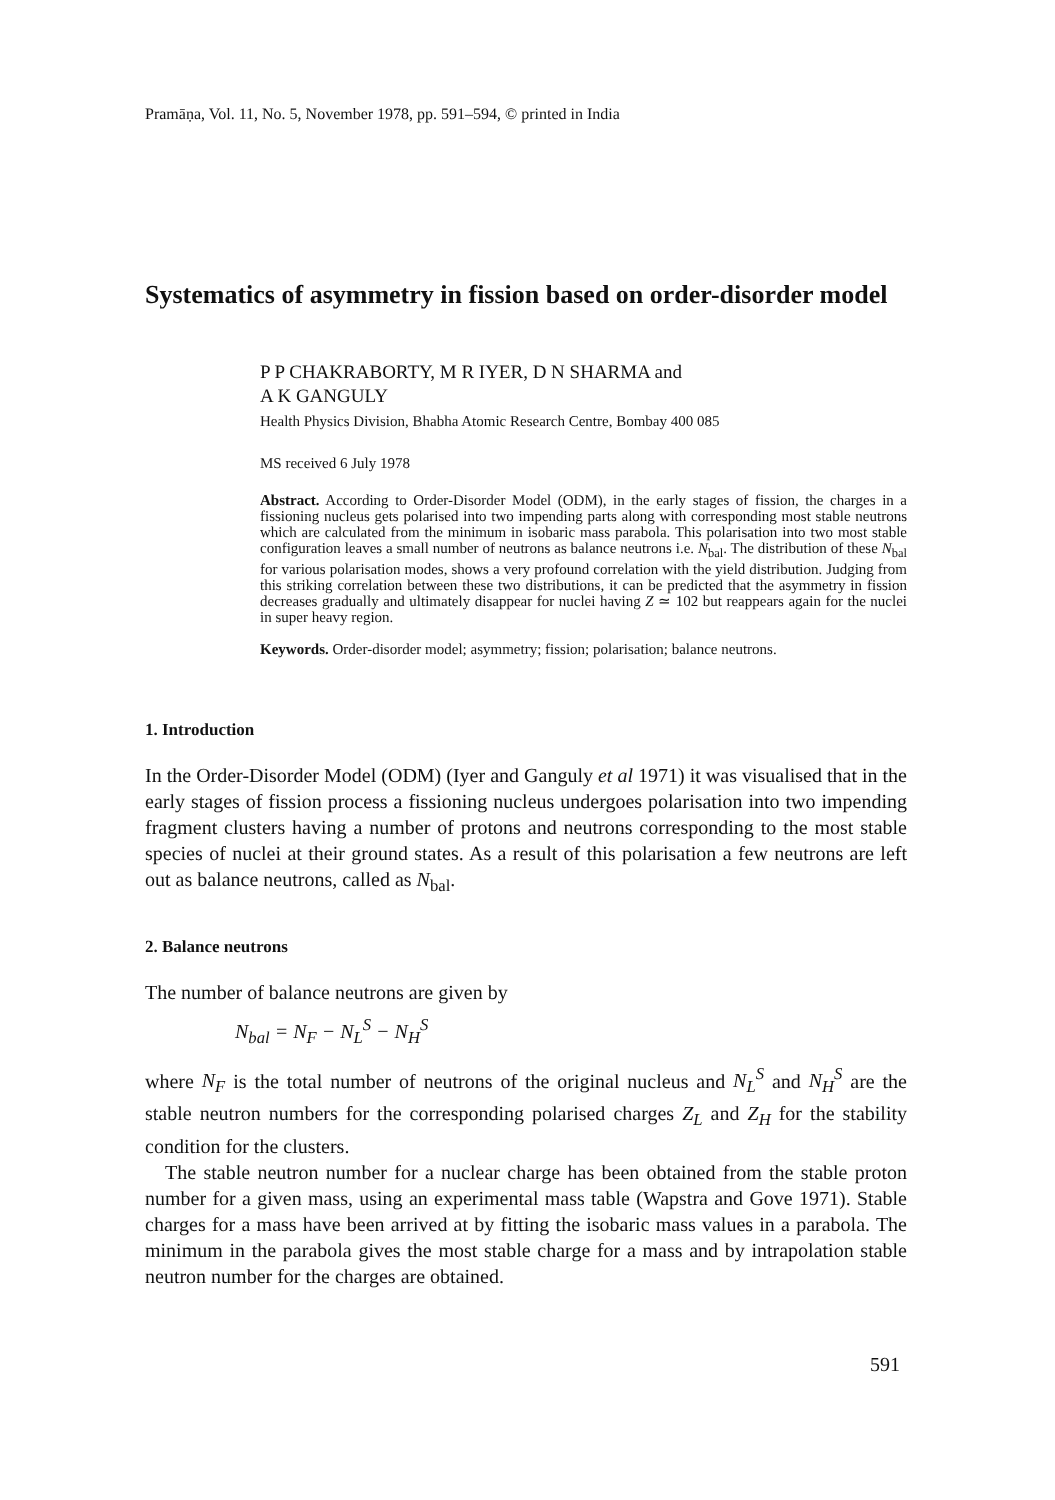Pramāṇa, Vol. 11, No. 5, November 1978, pp. 591–594, © printed in India
Systematics of asymmetry in fission based on order-disorder model
P P CHAKRABORTY, M R IYER, D N SHARMA and
A K GANGULY
Health Physics Division, Bhabha Atomic Research Centre, Bombay 400 085
MS received 6 July 1978
Abstract. According to Order-Disorder Model (ODM), in the early stages of fission, the charges in a fissioning nucleus gets polarised into two impending parts along with corresponding most stable neutrons which are calculated from the minimum in isobaric mass parabola. This polarisation into two most stable configuration leaves a small number of neutrons as balance neutrons i.e. N<sub>bal</sub>. The distribution of these N<sub>bal</sub> for various polarisation modes, shows a very profound correlation with the yield distribution. Judging from this striking correlation between these two distributions, it can be predicted that the asymmetry in fission decreases gradually and ultimately disappear for nuclei having Z ≃ 102 but reappears again for the nuclei in super heavy region.
Keywords. Order-disorder model; asymmetry; fission; polarisation; balance neutrons.
1. Introduction
In the Order-Disorder Model (ODM) (Iyer and Ganguly et al 1971) it was visualised that in the early stages of fission process a fissioning nucleus undergoes polarisation into two impending fragment clusters having a number of protons and neutrons corresponding to the most stable species of nuclei at their ground states. As a result of this polarisation a few neutrons are left out as balance neutrons, called as N<sub>bal</sub>.
2. Balance neutrons
The number of balance neutrons are given by
N<sub>bal</sub> = N<sub>F</sub> − N<sub>L</sub><sup>S</sup> − N<sub>H</sub><sup>S</sup>
where N<sub>F</sub> is the total number of neutrons of the original nucleus and N<sub>L</sub><sup>S</sup> and N<sub>H</sub><sup>S</sup> are the stable neutron numbers for the corresponding polarised charges Z<sub>L</sub> and Z<sub>H</sub> for the stability condition for the clusters.
The stable neutron number for a nuclear charge has been obtained from the stable proton number for a given mass, using an experimental mass table (Wapstra and Gove 1971). Stable charges for a mass have been arrived at by fitting the isobaric mass values in a parabola. The minimum in the parabola gives the most stable charge for a mass and by intrapolation stable neutron number for the charges are obtained.
591